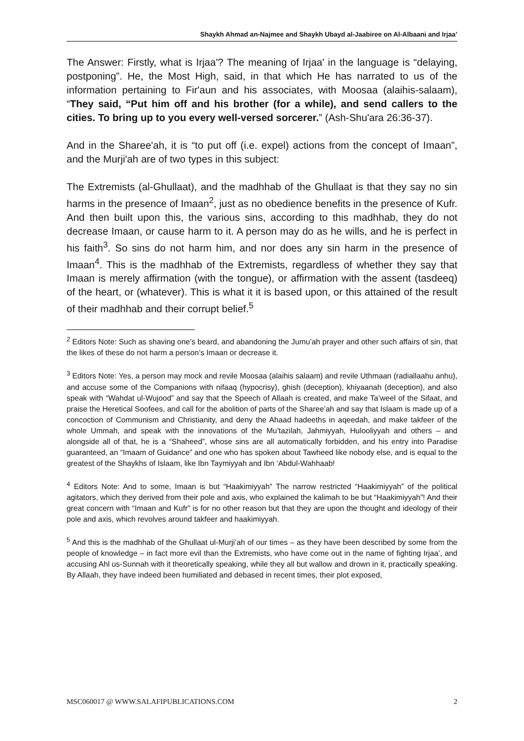Shaykh Ahmad an-Najmee and Shaykh Ubayd al-Jaabiree on Al-Albaani and Irjaa’
The Answer: Firstly, what is Irjaa'? The meaning of Irjaa' in the language is “delaying, postponing”. He, the Most High, said, in that which He has narrated to us of the information pertaining to Fir'aun and his associates, with Moosaa (alaihis-salaam), “They said, “Put him off and his brother (for a while), and send callers to the cities. To bring up to you every well-versed sorcerer.” (Ash-Shu'ara 26:36-37).
And in the Sharee'ah, it is “to put off (i.e. expel) actions from the concept of Imaan”, and the Murji'ah are of two types in this subject:
The Extremists (al-Ghullaat), and the madhhab of the Ghullaat is that they say no sin harms in the presence of Imaan<sup>2</sup>, just as no obedience benefits in the presence of Kufr. And then built upon this, the various sins, according to this madhhab, they do not decrease Imaan, or cause harm to it. A person may do as he wills, and he is perfect in his faith<sup>3</sup>. So sins do not harm him, and nor does any sin harm in the presence of Imaan<sup>4</sup>. This is the madhhab of the Extremists, regardless of whether they say that Imaan is merely affirmation (with the tongue), or affirmation with the assent (tasdeeq) of the heart, or (whatever). This is what it it is based upon, or this attained of the result of their madhhab and their corrupt belief.<sup>5</sup>
<sup>2</sup> Editors Note: Such as shaving one’s beard, and abandoning the Jumu’ah prayer and other such affairs of sin, that the likes of these do not harm a person’s Imaan or decrease it.
<sup>3</sup> Editors Note: Yes, a person may mock and revile Moosaa (alaihis salaam) and revile Uthmaan (radiallaahu anhu), and accuse some of the Companions with nifaaq (hypocrisy), ghish (deception), khiyaanah (deception), and also speak with “Wahdat ul-Wujood” and say that the Speech of Allaah is created, and make Ta’weel of the Sifaat, and praise the Heretical Soofees, and call for the abolition of parts of the Sharee’ah and say that Islaam is made up of a concoction of Communism and Christianity, and deny the Ahaad hadeeths in aqeedah, and make takfeer of the whole Ummah, and speak with the innovations of the Mu’tazilah, Jahmiyyah, Hulooliyyah and others – and alongside all of that, he is a “Shaheed”, whose sins are all automatically forbidden, and his entry into Paradise guaranteed, an “Imaam of Guidance” and one who has spoken about Tawheed like nobody else, and is equal to the greatest of the Shaykhs of Islaam, like Ibn Taymiyyah and Ibn ‘Abdul-Wahhaab!
<sup>4</sup> Editors Note: And to some, Imaan is but “Haakimiyyah” The narrow restricted “Haakimiyyah” of the political agitators, which they derived from their pole and axis, who explained the kalimah to be but “Haakimiyyah”! And their great concern with “Imaan and Kufr” is for no other reason but that they are upon the thought and ideology of their pole and axis, which revolves around takfeer and haakimiyyah.
<sup>5</sup> And this is the madhhab of the Ghullaat ul-Murji’ah of our times – as they have been described by some from the people of knowledge – in fact more evil than the Extremists, who have come out in the name of fighting Irjaa’, and accusing Ahl us-Sunnah with it theoretically speaking, while they all but wallow and drown in it, practically speaking. By Allaah, they have indeed been humiliated and debased in recent times, their plot exposed,
MSC060017 @ WWW.SALAFIPUBLICATIONS.COM 2